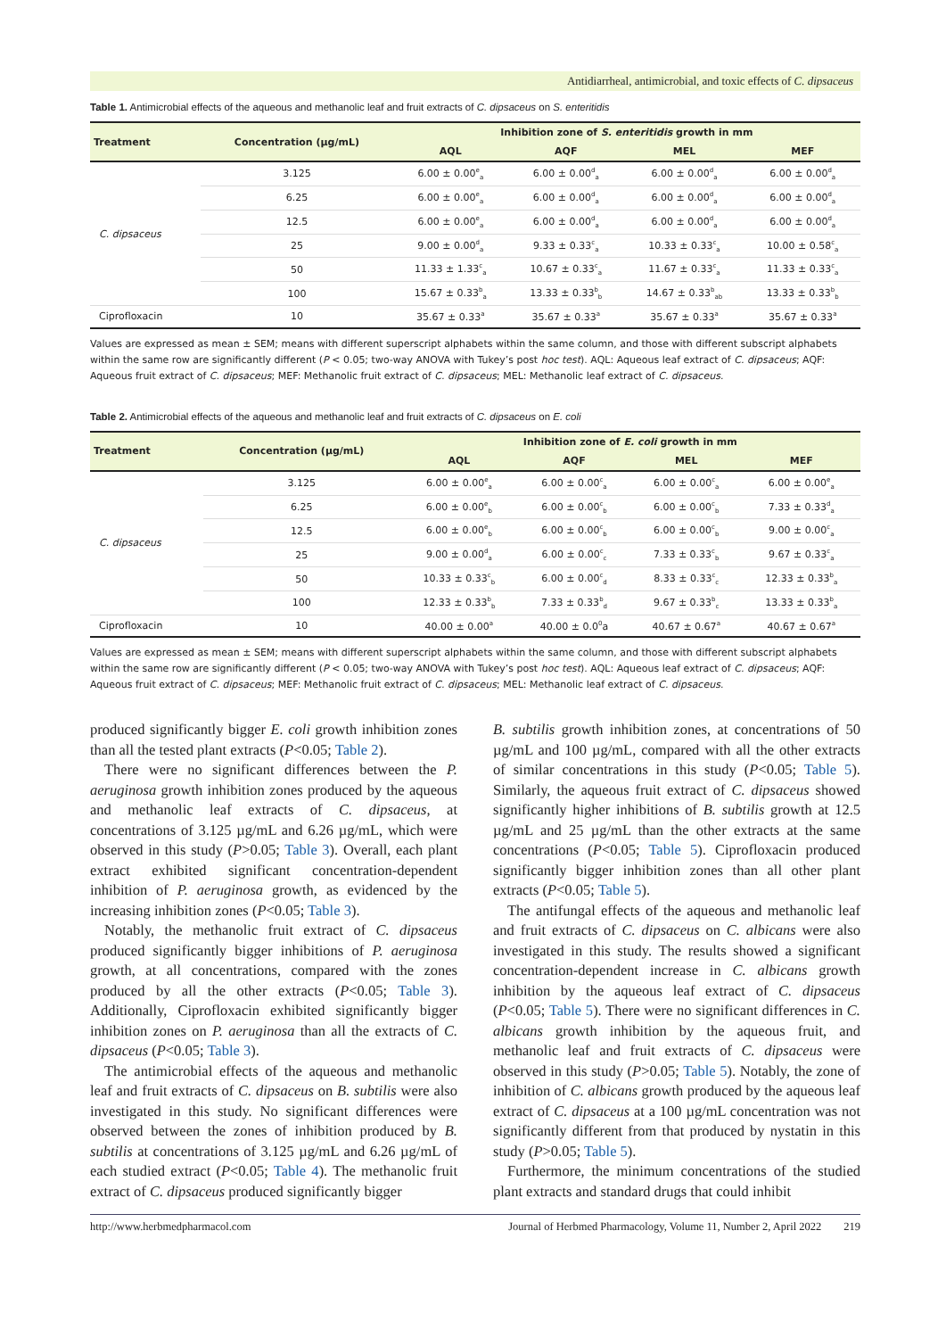Antidiarrheal, antimicrobial, and toxic effects of C. dipsaceus
Table 1. Antimicrobial effects of the aqueous and methanolic leaf and fruit extracts of C. dipsaceus on S. enteritidis
| Treatment | Concentration (µg/mL) | Inhibition zone of S. enteritidis growth in mm | | | |
| --- | --- | --- | --- | --- | --- |
| | | AQL | AQF | MEL | MEF |
| C. dipsaceus | 3.125 | 6.00 ± 0.00<sup>e</sup><sub>a</sub> | 6.00 ± 0.00<sup>d</sup><sub>a</sub> | 6.00 ± 0.00<sup>d</sup><sub>a</sub> | 6.00 ± 0.00<sup>d</sup><sub>a</sub> |
| | 6.25 | 6.00 ± 0.00<sup>e</sup><sub>a</sub> | 6.00 ± 0.00<sup>d</sup><sub>a</sub> | 6.00 ± 0.00<sup>d</sup><sub>a</sub> | 6.00 ± 0.00<sup>d</sup><sub>a</sub> |
| | 12.5 | 6.00 ± 0.00<sup>e</sup><sub>a</sub> | 6.00 ± 0.00<sup>d</sup><sub>a</sub> | 6.00 ± 0.00<sup>d</sup><sub>a</sub> | 6.00 ± 0.00<sup>d</sup><sub>a</sub> |
| | 25 | 9.00 ± 0.00<sup>d</sup><sub>a</sub> | 9.33 ± 0.33<sup>c</sup><sub>a</sub> | 10.33 ± 0.33<sup>c</sup><sub>a</sub> | 10.00 ± 0.58<sup>c</sup><sub>a</sub> |
| | 50 | 11.33 ± 1.33<sup>c</sup><sub>a</sub> | 10.67 ± 0.33<sup>c</sup><sub>a</sub> | 11.67 ± 0.33<sup>c</sup><sub>a</sub> | 11.33 ± 0.33<sup>c</sup><sub>a</sub> |
| | 100 | 15.67 ± 0.33<sup>b</sup><sub>a</sub> | 13.33 ± 0.33<sup>b</sup><sub>b</sub> | 14.67 ± 0.33<sup>b</sup><sub>ab</sub> | 13.33 ± 0.33<sup>b</sup><sub>b</sub> |
| Ciprofloxacin | 10 | 35.67 ± 0.33<sup>a</sup> | 35.67 ± 0.33<sup>a</sup> | 35.67 ± 0.33<sup>a</sup> | 35.67 ± 0.33<sup>a</sup> |
Values are expressed as mean ± SEM; means with different superscript alphabets within the same column, and those with different subscript alphabets within the same row are significantly different (P < 0.05; two-way ANOVA with Tukey’s post hoc test). AQL: Aqueous leaf extract of C. dipsaceus; AQF: Aqueous fruit extract of C. dipsaceus; MEF: Methanolic fruit extract of C. dipsaceus; MEL: Methanolic leaf extract of C. dipsaceus.
Table 2. Antimicrobial effects of the aqueous and methanolic leaf and fruit extracts of C. dipsaceus on E. coli
| Treatment | Concentration (µg/mL) | Inhibition zone of E. coli growth in mm | | | |
| --- | --- | --- | --- | --- | --- |
| | | AQL | AQF | MEL | MEF |
| C. dipsaceus | 3.125 | 6.00 ± 0.00<sup>e</sup><sub>a</sub> | 6.00 ± 0.00<sup>c</sup><sub>a</sub> | 6.00 ± 0.00<sup>c</sup><sub>a</sub> | 6.00 ± 0.00<sup>e</sup><sub>a</sub> |
| | 6.25 | 6.00 ± 0.00<sup>e</sup><sub>b</sub> | 6.00 ± 0.00<sup>c</sup><sub>b</sub> | 6.00 ± 0.00<sup>c</sup><sub>b</sub> | 7.33 ± 0.33<sup>d</sup><sub>a</sub> |
| | 12.5 | 6.00 ± 0.00<sup>e</sup><sub>b</sub> | 6.00 ± 0.00<sup>c</sup><sub>b</sub> | 6.00 ± 0.00<sup>c</sup><sub>b</sub> | 9.00 ± 0.00<sup>c</sup><sub>a</sub> |
| | 25 | 9.00 ± 0.00<sup>d</sup><sub>a</sub> | 6.00 ± 0.00<sup>c</sup><sub>c</sub> | 7.33 ± 0.33<sup>c</sup><sub>b</sub> | 9.67 ± 0.33<sup>c</sup><sub>a</sub> |
| | 50 | 10.33 ± 0.33<sup>c</sup><sub>b</sub> | 6.00 ± 0.00<sup>c</sup><sub>d</sub> | 8.33 ± 0.33<sup>c</sup><sub>c</sub> | 12.33 ± 0.33<sup>b</sup><sub>a</sub> |
| | 100 | 12.33 ± 0.33<sup>b</sup><sub>b</sub> | 7.33 ± 0.33<sup>b</sup><sub>d</sub> | 9.67 ± 0.33<sup>b</sup><sub>c</sub> | 13.33 ± 0.33<sup>b</sup><sub>a</sub> |
| Ciprofloxacin | 10 | 40.00 ± 0.00<sup>a</sup> | 40.00 ± 0.0<sup>0</sup>a | 40.67 ± 0.67<sup>a</sup> | 40.67 ± 0.67<sup>a</sup> |
Values are expressed as mean ± SEM; means with different superscript alphabets within the same column, and those with different subscript alphabets within the same row are significantly different (P < 0.05; two-way ANOVA with Tukey’s post hoc test). AQL: Aqueous leaf extract of C. dipsaceus; AQF: Aqueous fruit extract of C. dipsaceus; MEF: Methanolic fruit extract of C. dipsaceus; MEL: Methanolic leaf extract of C. dipsaceus.
produced significantly bigger E. coli growth inhibition zones than all the tested plant extracts (P<0.05; Table 2).
There were no significant differences between the P. aeruginosa growth inhibition zones produced by the aqueous and methanolic leaf extracts of C. dipsaceus, at concentrations of 3.125 µg/mL and 6.26 µg/mL, which were observed in this study (P>0.05; Table 3). Overall, each plant extract exhibited significant concentration-dependent inhibition of P. aeruginosa growth, as evidenced by the increasing inhibition zones (P<0.05; Table 3).
Notably, the methanolic fruit extract of C. dipsaceus produced significantly bigger inhibitions of P. aeruginosa growth, at all concentrations, compared with the zones produced by all the other extracts (P<0.05; Table 3). Additionally, Ciprofloxacin exhibited significantly bigger inhibition zones on P. aeruginosa than all the extracts of C. dipsaceus (P<0.05; Table 3).
The antimicrobial effects of the aqueous and methanolic leaf and fruit extracts of C. dipsaceus on B. subtilis were also investigated in this study. No significant differences were observed between the zones of inhibition produced by B. subtilis at concentrations of 3.125 µg/mL and 6.26 µg/mL of each studied extract (P<0.05; Table 4). The methanolic fruit extract of C. dipsaceus produced significantly bigger
B. subtilis growth inhibition zones, at concentrations of 50 µg/mL and 100 µg/mL, compared with all the other extracts of similar concentrations in this study (P<0.05; Table 5). Similarly, the aqueous fruit extract of C. dipsaceus showed significantly higher inhibitions of B. subtilis growth at 12.5 µg/mL and 25 µg/mL than the other extracts at the same concentrations (P<0.05; Table 5). Ciprofloxacin produced significantly bigger inhibition zones than all other plant extracts (P<0.05; Table 5).
The antifungal effects of the aqueous and methanolic leaf and fruit extracts of C. dipsaceus on C. albicans were also investigated in this study. The results showed a significant concentration-dependent increase in C. albicans growth inhibition by the aqueous leaf extract of C. dipsaceus (P<0.05; Table 5). There were no significant differences in C. albicans growth inhibition by the aqueous fruit, and methanolic leaf and fruit extracts of C. dipsaceus were observed in this study (P>0.05; Table 5). Notably, the zone of inhibition of C. albicans growth produced by the aqueous leaf extract of C. dipsaceus at a 100 µg/mL concentration was not significantly different from that produced by nystatin in this study (P>0.05; Table 5).
Furthermore, the minimum concentrations of the studied plant extracts and standard drugs that could inhibit
http://www.herbmedpharmacol.com Journal of Herbmed Pharmacology, Volume 11, Number 2, April 2022 219